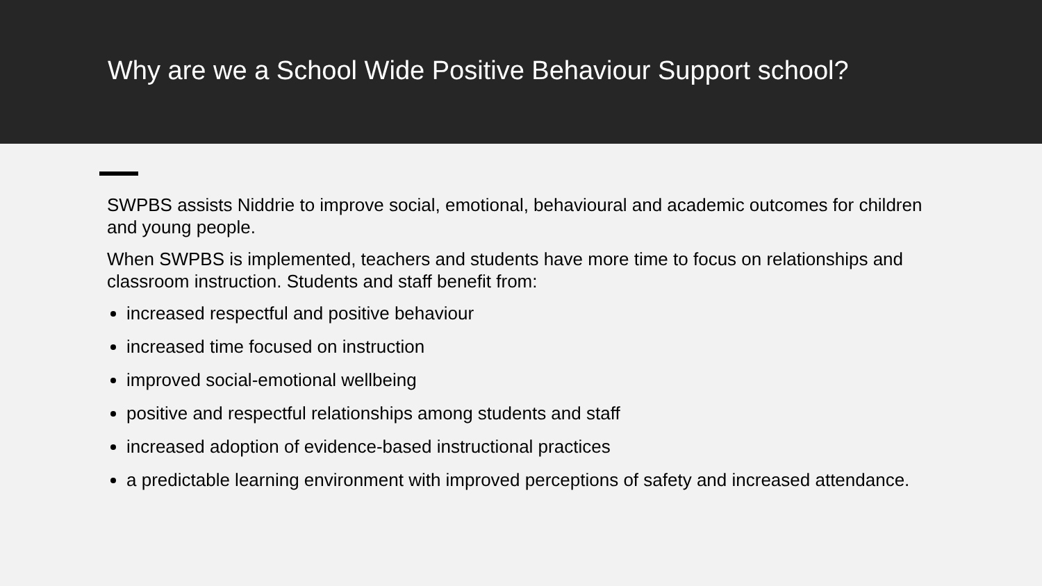Why are we a School Wide Positive Behaviour Support school?
SWPBS assists Niddrie to improve social, emotional, behavioural and academic outcomes for children and young people.
When SWPBS is implemented, teachers and students have more time to focus on relationships and classroom instruction. Students and staff benefit from:
increased respectful and positive behaviour
increased time focused on instruction
improved social-emotional wellbeing
positive and respectful relationships among students and staff
increased adoption of evidence-based instructional practices
a predictable learning environment with improved perceptions of safety and increased attendance.